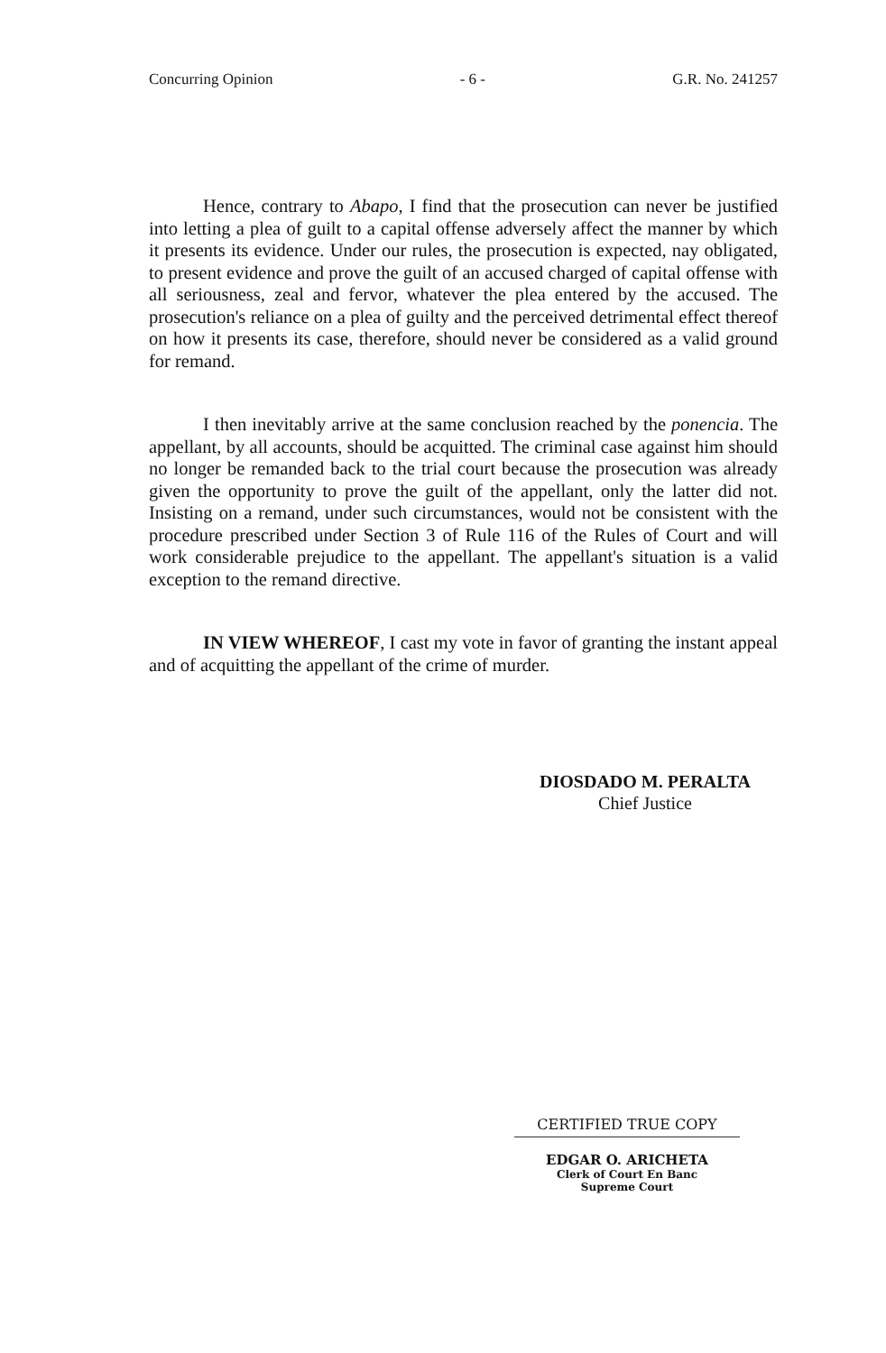Concurring Opinion - 6 - G.R. No. 241257
Hence, contrary to Abapo, I find that the prosecution can never be justified into letting a plea of guilt to a capital offense adversely affect the manner by which it presents its evidence. Under our rules, the prosecution is expected, nay obligated, to present evidence and prove the guilt of an accused charged of capital offense with all seriousness, zeal and fervor, whatever the plea entered by the accused. The prosecution's reliance on a plea of guilty and the perceived detrimental effect thereof on how it presents its case, therefore, should never be considered as a valid ground for remand.
I then inevitably arrive at the same conclusion reached by the ponencia. The appellant, by all accounts, should be acquitted. The criminal case against him should no longer be remanded back to the trial court because the prosecution was already given the opportunity to prove the guilt of the appellant, only the latter did not. Insisting on a remand, under such circumstances, would not be consistent with the procedure prescribed under Section 3 of Rule 116 of the Rules of Court and will work considerable prejudice to the appellant. The appellant's situation is a valid exception to the remand directive.
IN VIEW WHEREOF, I cast my vote in favor of granting the instant appeal and of acquitting the appellant of the crime of murder.
DIOSDADO M. PERALTA
Chief Justice
CERTIFIED TRUE COPY
EDGAR O. ARICHETA
Clerk of Court En Banc
Supreme Court